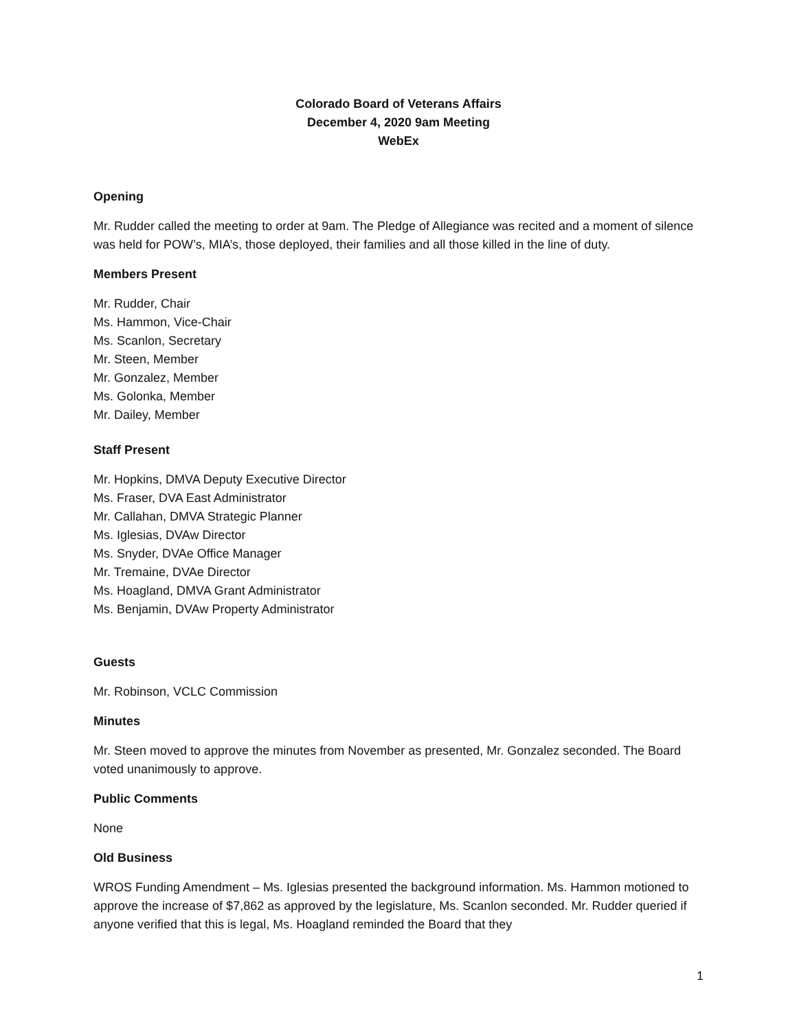Colorado Board of Veterans Affairs
December 4, 2020 9am Meeting
WebEx
Opening
Mr. Rudder called the meeting to order at 9am. The Pledge of Allegiance was recited and a moment of silence was held for POW’s, MIA’s, those deployed, their families and all those killed in the line of duty.
Members Present
Mr. Rudder, Chair
Ms. Hammon, Vice-Chair
Ms. Scanlon, Secretary
Mr. Steen, Member
Mr. Gonzalez, Member
Ms. Golonka, Member
Mr. Dailey, Member
Staff Present
Mr. Hopkins, DMVA Deputy Executive Director
Ms. Fraser, DVA East Administrator
Mr. Callahan, DMVA Strategic Planner
Ms. Iglesias, DVAw Director
Ms. Snyder, DVAe Office Manager
Mr. Tremaine, DVAe Director
Ms. Hoagland, DMVA Grant Administrator
Ms. Benjamin, DVAw Property Administrator
Guests
Mr. Robinson, VCLC Commission
Minutes
Mr. Steen moved to approve the minutes from November as presented, Mr. Gonzalez seconded. The Board voted unanimously to approve.
Public Comments
None
Old Business
WROS Funding Amendment – Ms. Iglesias presented the background information. Ms. Hammon motioned to approve the increase of $7,862 as approved by the legislature, Ms. Scanlon seconded. Mr. Rudder queried if anyone verified that this is legal, Ms. Hoagland reminded the Board that they
1